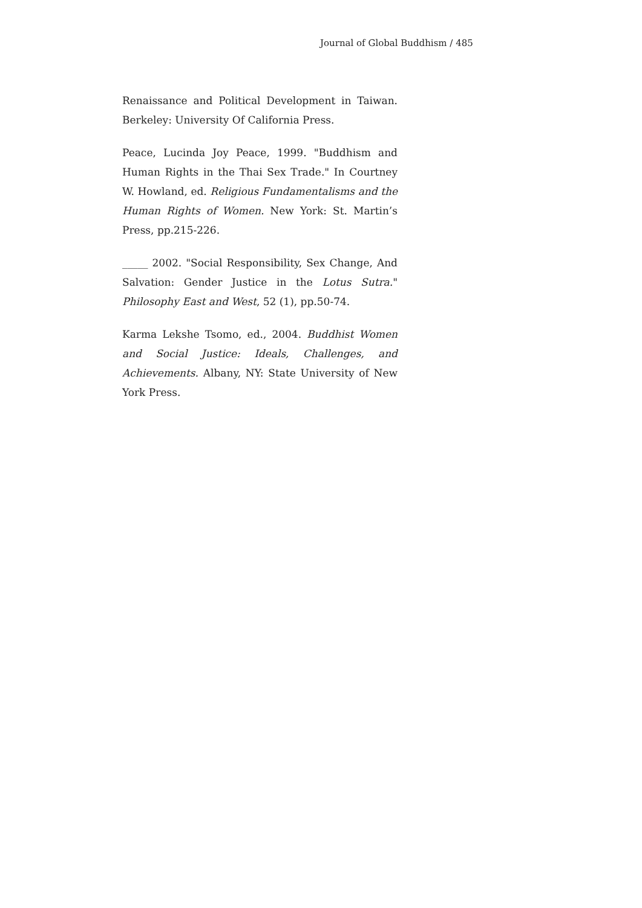Journal of Global Buddhism / 485
Renaissance and Political Development in Taiwan. Berkeley: University Of California Press.
Peace, Lucinda Joy Peace, 1999. "Buddhism and Human Rights in the Thai Sex Trade." In Courtney W. Howland, ed. Religious Fundamentalisms and the Human Rights of Women. New York: St. Martin’s Press, pp.215-226.
_____ 2002. "Social Responsibility, Sex Change, And Salvation: Gender Justice in the Lotus Sutra." Philosophy East and West, 52 (1), pp.50-74.
Karma Lekshe Tsomo, ed., 2004. Buddhist Women and Social Justice: Ideals, Challenges, and Achievements. Albany, NY: State University of New York Press.